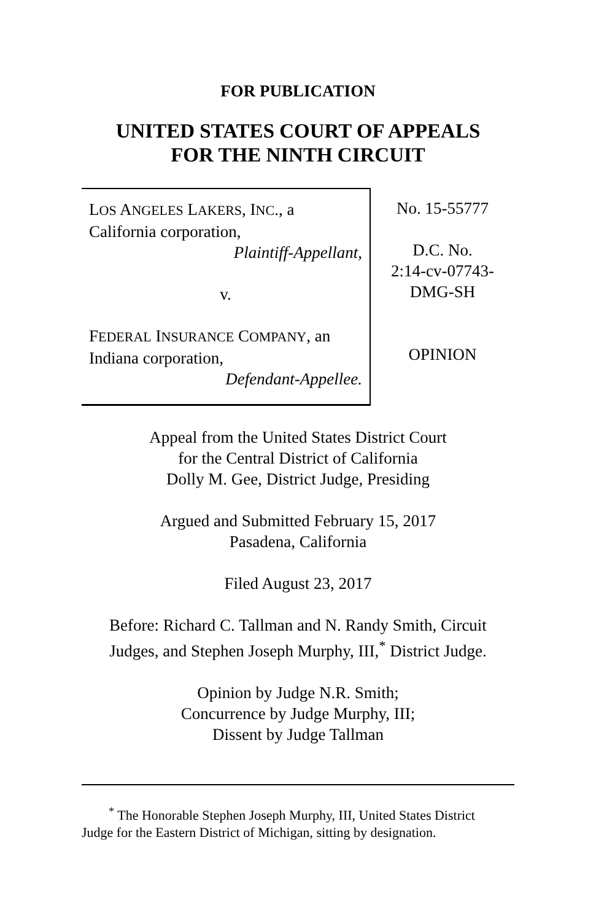FOR PUBLICATION
UNITED STATES COURT OF APPEALS
FOR THE NINTH CIRCUIT
LOS ANGELES LAKERS, INC., a California corporation,
Plaintiff-Appellant,
v.
FEDERAL INSURANCE COMPANY, an Indiana corporation,
Defendant-Appellee.
No. 15-55777
D.C. No.
2:14-cv-07743-
DMG-SH
OPINION
Appeal from the United States District Court
for the Central District of California
Dolly M. Gee, District Judge, Presiding
Argued and Submitted February 15, 2017
Pasadena, California
Filed August 23, 2017
Before: Richard C. Tallman and N. Randy Smith, Circuit
Judges, and Stephen Joseph Murphy, III,<sup>*</sup> District Judge.
Opinion by Judge N.R. Smith;
Concurrence by Judge Murphy, III;
Dissent by Judge Tallman
<sup>*</sup> The Honorable Stephen Joseph Murphy, III, United States District
Judge for the Eastern District of Michigan, sitting by designation.